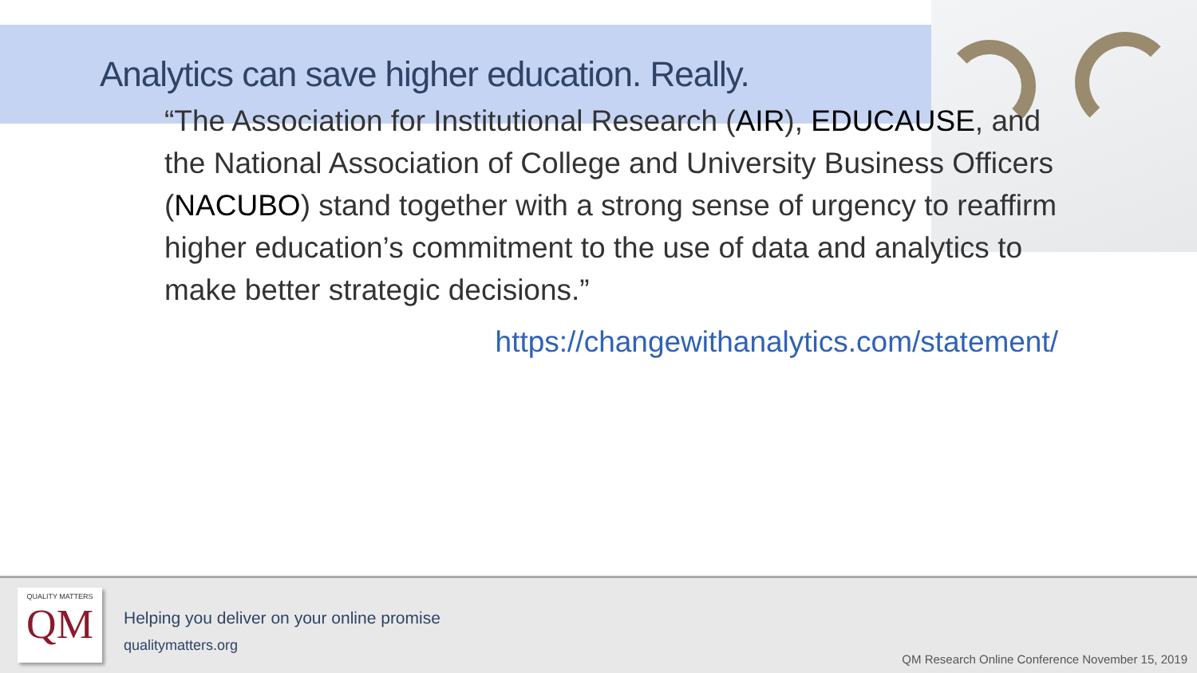Analytics can save higher education. Really.
“The Association for Institutional Research (AIR), EDUCAUSE, and the National Association of College and University Business Officers (NACUBO) stand together with a strong sense of urgency to reaffirm higher education’s commitment to the use of data and analytics to make better strategic decisions.”
https://changewithanalytics.com/statement/
QUALITY MATTERS
QM
Helping you deliver on your online promise
qualitymatters.org
QM Research Online Conference November 15, 2019